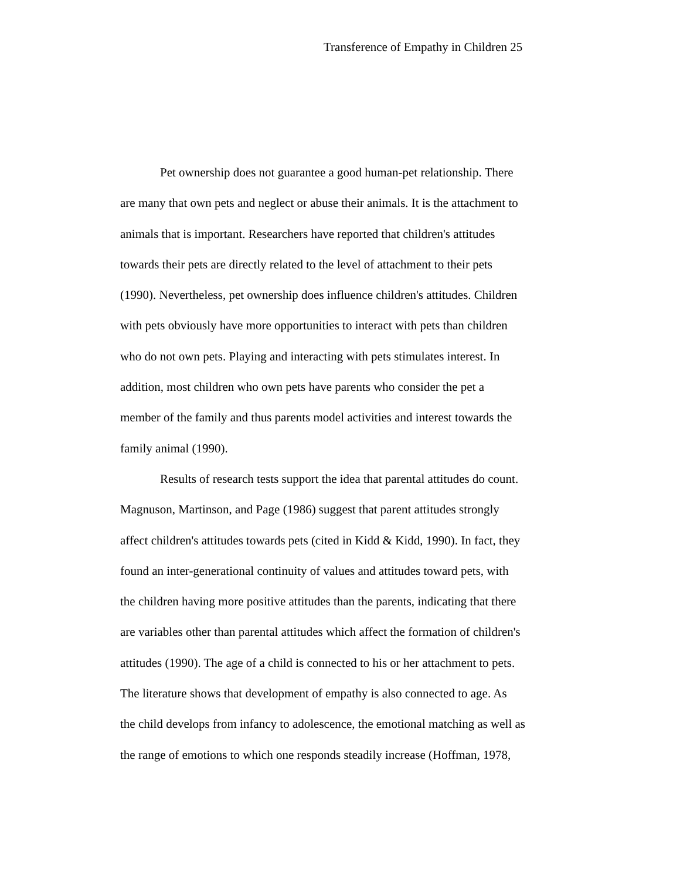Transference of Empathy in Children 25
Pet ownership does not guarantee a good human-pet relationship. There are many that own pets and neglect or abuse their animals. It is the attachment to animals that is important. Researchers have reported that children's attitudes towards their pets are directly related to the level of attachment to their pets (1990). Nevertheless, pet ownership does influence children's attitudes. Children with pets obviously have more opportunities to interact with pets than children who do not own pets. Playing and interacting with pets stimulates interest. In addition, most children who own pets have parents who consider the pet a member of the family and thus parents model activities and interest towards the family animal (1990).
Results of research tests support the idea that parental attitudes do count. Magnuson, Martinson, and Page (1986) suggest that parent attitudes strongly affect children's attitudes towards pets (cited in Kidd & Kidd, 1990). In fact, they found an inter-generational continuity of values and attitudes toward pets, with the children having more positive attitudes than the parents, indicating that there are variables other than parental attitudes which affect the formation of children's attitudes (1990). The age of a child is connected to his or her attachment to pets. The literature shows that development of empathy is also connected to age. As the child develops from infancy to adolescence, the emotional matching as well as the range of emotions to which one responds steadily increase (Hoffman, 1978,